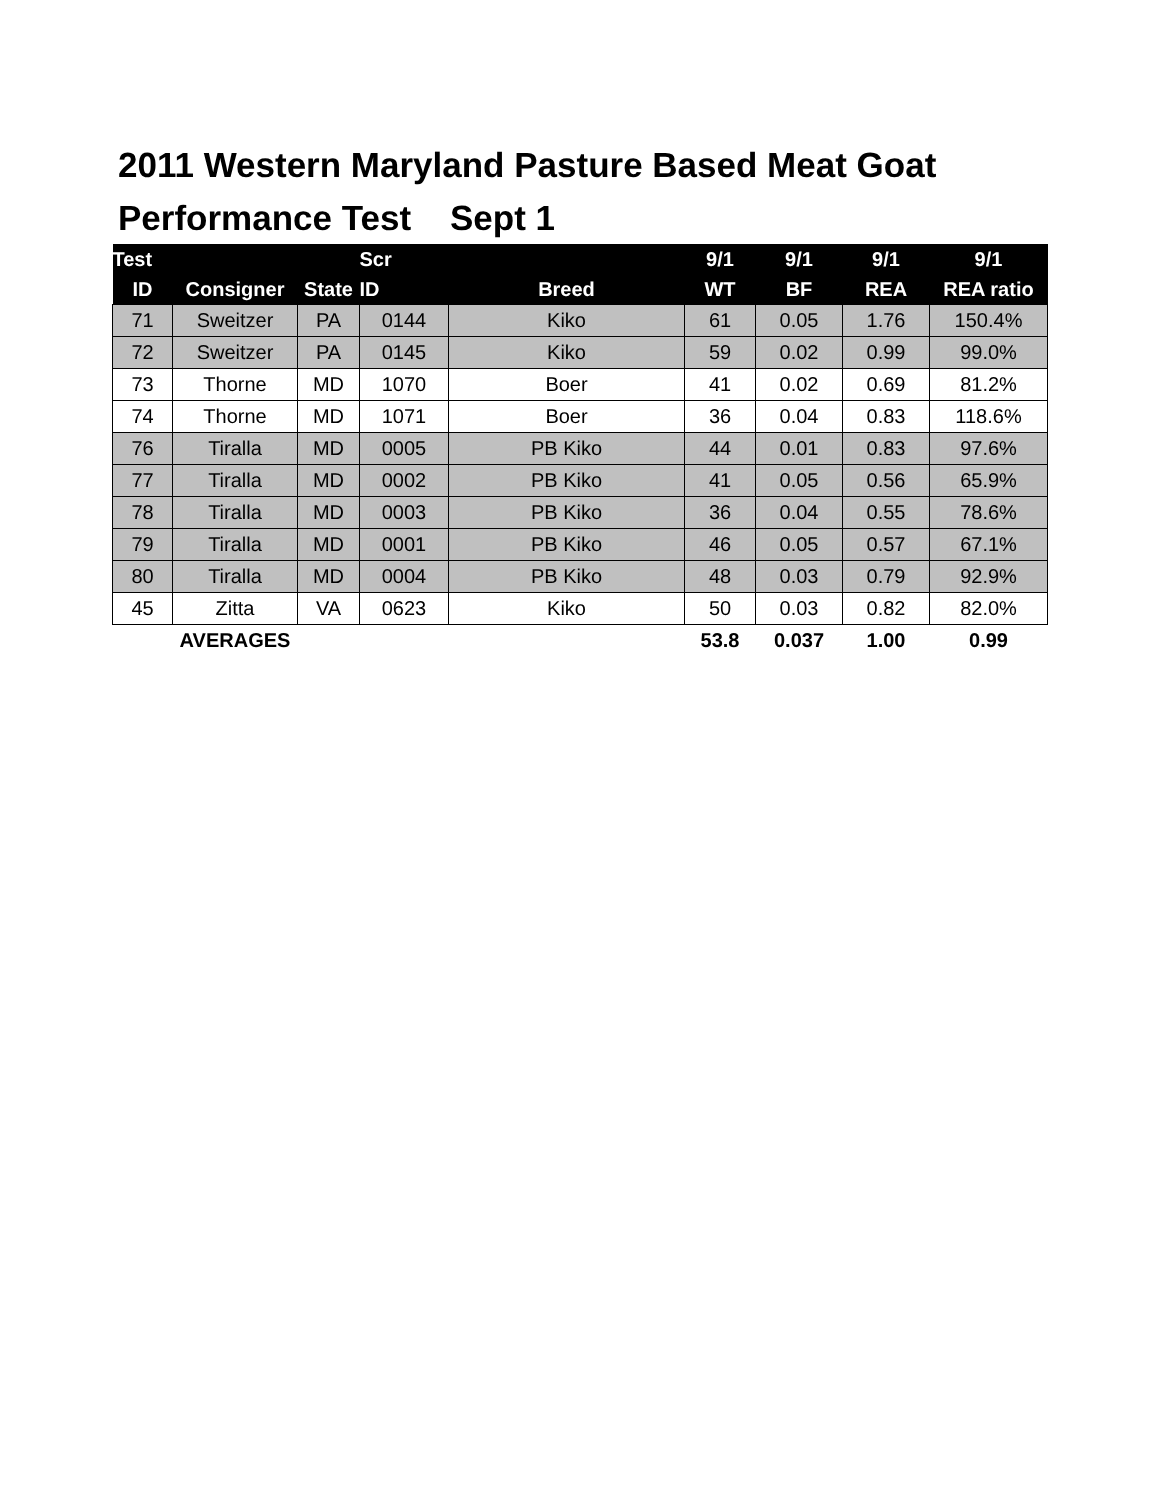2011 Western Maryland Pasture Based Meat Goat
Performance Test Sept 1
| Test | | | Scr | | 9/1 | 9/1 | 9/1 | 9/1 |
| --- | --- | --- | --- | --- | --- | --- | --- | --- |
| ID | Consigner | State | ID | Breed | WT | BF | REA | REA ratio |
| 71 | Sweitzer | PA | 0144 | Kiko | 61 | 0.05 | 1.76 | 150.4% |
| 72 | Sweitzer | PA | 0145 | Kiko | 59 | 0.02 | 0.99 | 99.0% |
| 73 | Thorne | MD | 1070 | Boer | 41 | 0.02 | 0.69 | 81.2% |
| 74 | Thorne | MD | 1071 | Boer | 36 | 0.04 | 0.83 | 118.6% |
| 76 | Tiralla | MD | 0005 | PB Kiko | 44 | 0.01 | 0.83 | 97.6% |
| 77 | Tiralla | MD | 0002 | PB Kiko | 41 | 0.05 | 0.56 | 65.9% |
| 78 | Tiralla | MD | 0003 | PB Kiko | 36 | 0.04 | 0.55 | 78.6% |
| 79 | Tiralla | MD | 0001 | PB Kiko | 46 | 0.05 | 0.57 | 67.1% |
| 80 | Tiralla | MD | 0004 | PB Kiko | 48 | 0.03 | 0.79 | 92.9% |
| 45 | Zitta | VA | 0623 | Kiko | 50 | 0.03 | 0.82 | 82.0% |
| | AVERAGES | | | | 53.8 | 0.037 | 1.00 | 0.99 |